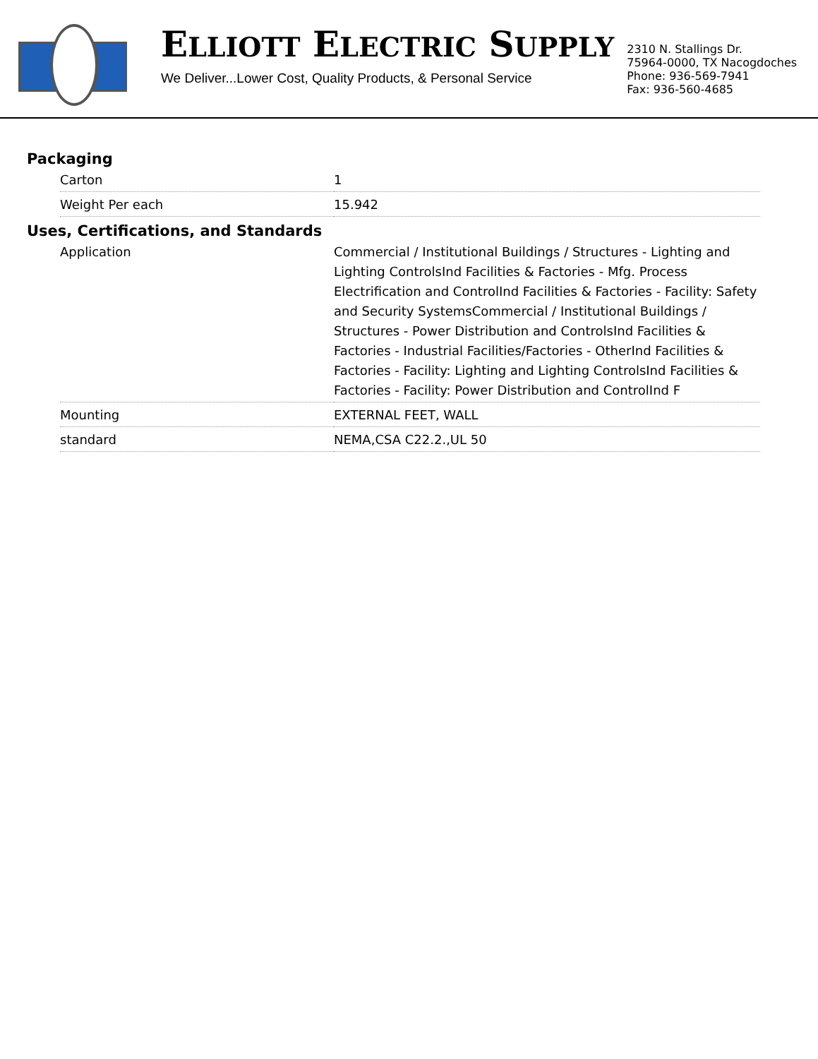ELLIOTT ELECTRIC SUPPLY
We Deliver...Lower Cost, Quality Products, & Personal Service
2310 N. Stallings Dr.
75964-0000, TX Nacogdoches
Phone: 936-569-7941
Fax: 936-560-4685
Packaging
| Carton | 1 |
| Weight Per each | 15.942 |
Uses, Certifications, and Standards
| Application | Commercial / Institutional Buildings / Structures - Lighting and Lighting ControlsInd Facilities & Factories - Mfg. Process Electrification and ControlInd Facilities & Factories - Facility: Safety and Security SystemsCommercial / Institutional Buildings / Structures - Power Distribution and ControlsInd Facilities & Factories - Industrial Facilities/Factories - OtherInd Facilities & Factories - Facility: Lighting and Lighting ControlsInd Facilities & Factories - Facility: Power Distribution and ControlInd F |
| Mounting | EXTERNAL FEET, WALL |
| standard | NEMA,CSA C22.2.,UL 50 |